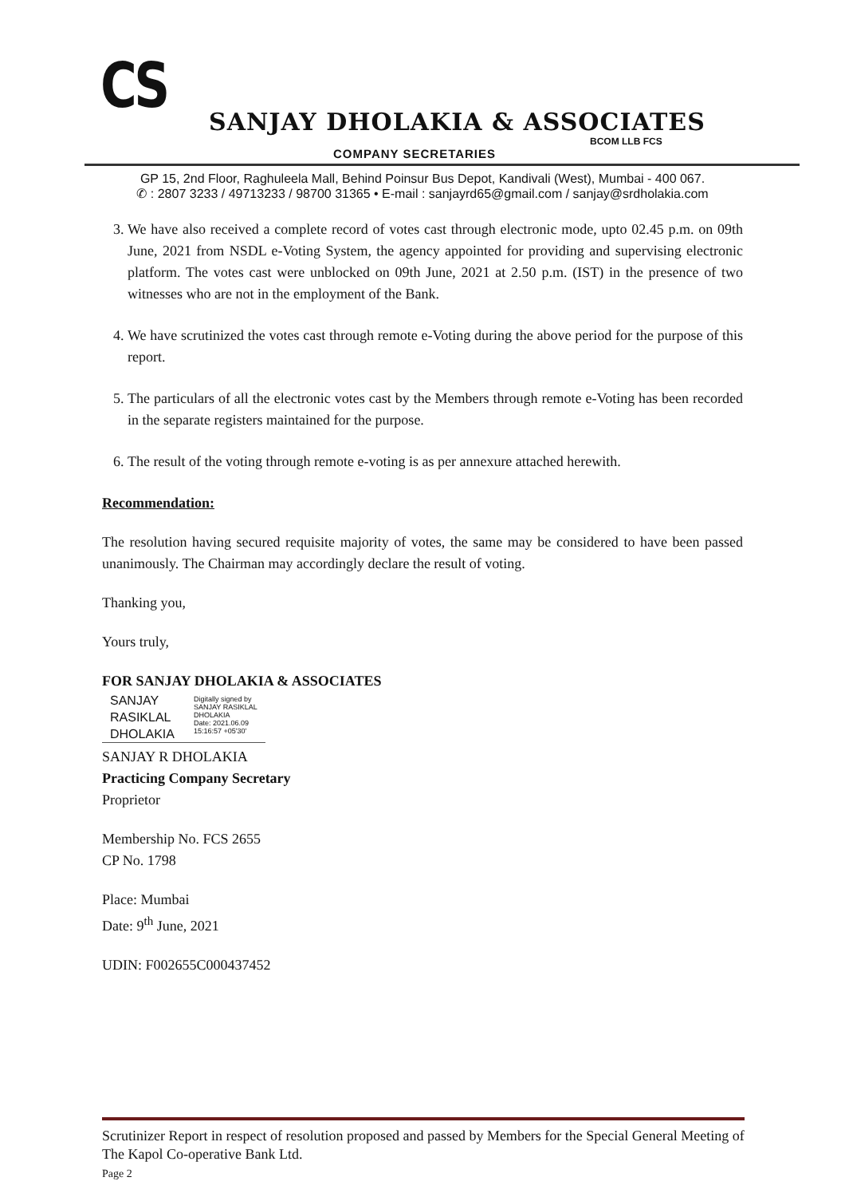CS
SANJAY DHOLAKIA & ASSOCIATES
BCOM LLB FCS
COMPANY SECRETARIES
GP 15, 2nd Floor, Raghuleela Mall, Behind Poinsur Bus Depot, Kandivali (West), Mumbai - 400 067.
✆ : 2807 3233 / 49713233 / 98700 31365 • E-mail : sanjayrd65@gmail.com / sanjay@srdholakia.com
3. We have also received a complete record of votes cast through electronic mode, upto 02.45 p.m. on 09th June, 2021 from NSDL e-Voting System, the agency appointed for providing and supervising electronic platform. The votes cast were unblocked on 09th June, 2021 at 2.50 p.m. (IST) in the presence of two witnesses who are not in the employment of the Bank.
4. We have scrutinized the votes cast through remote e-Voting during the above period for the purpose of this report.
5. The particulars of all the electronic votes cast by the Members through remote e-Voting has been recorded in the separate registers maintained for the purpose.
6. The result of the voting through remote e-voting is as per annexure attached herewith.
Recommendation:
The resolution having secured requisite majority of votes, the same may be considered to have been passed unanimously. The Chairman may accordingly declare the result of voting.
Thanking you,
Yours truly,
FOR SANJAY DHOLAKIA & ASSOCIATES
SANJAY
RASIKLAL
DHOLAKIA
Digitally signed by
SANJAY RASIKLAL
DHOLAKIA
Date: 2021.06.09
15:16:57 +05'30'
SANJAY R DHOLAKIA
Practicing Company Secretary
Proprietor
Membership No. FCS 2655
CP No. 1798
Place: Mumbai
Date: 9<sup>th</sup> June, 2021
UDIN: F002655C000437452
Scrutinizer Report in respect of resolution proposed and passed by Members for the Special General Meeting of The Kapol Co-operative Bank Ltd.
Page 2